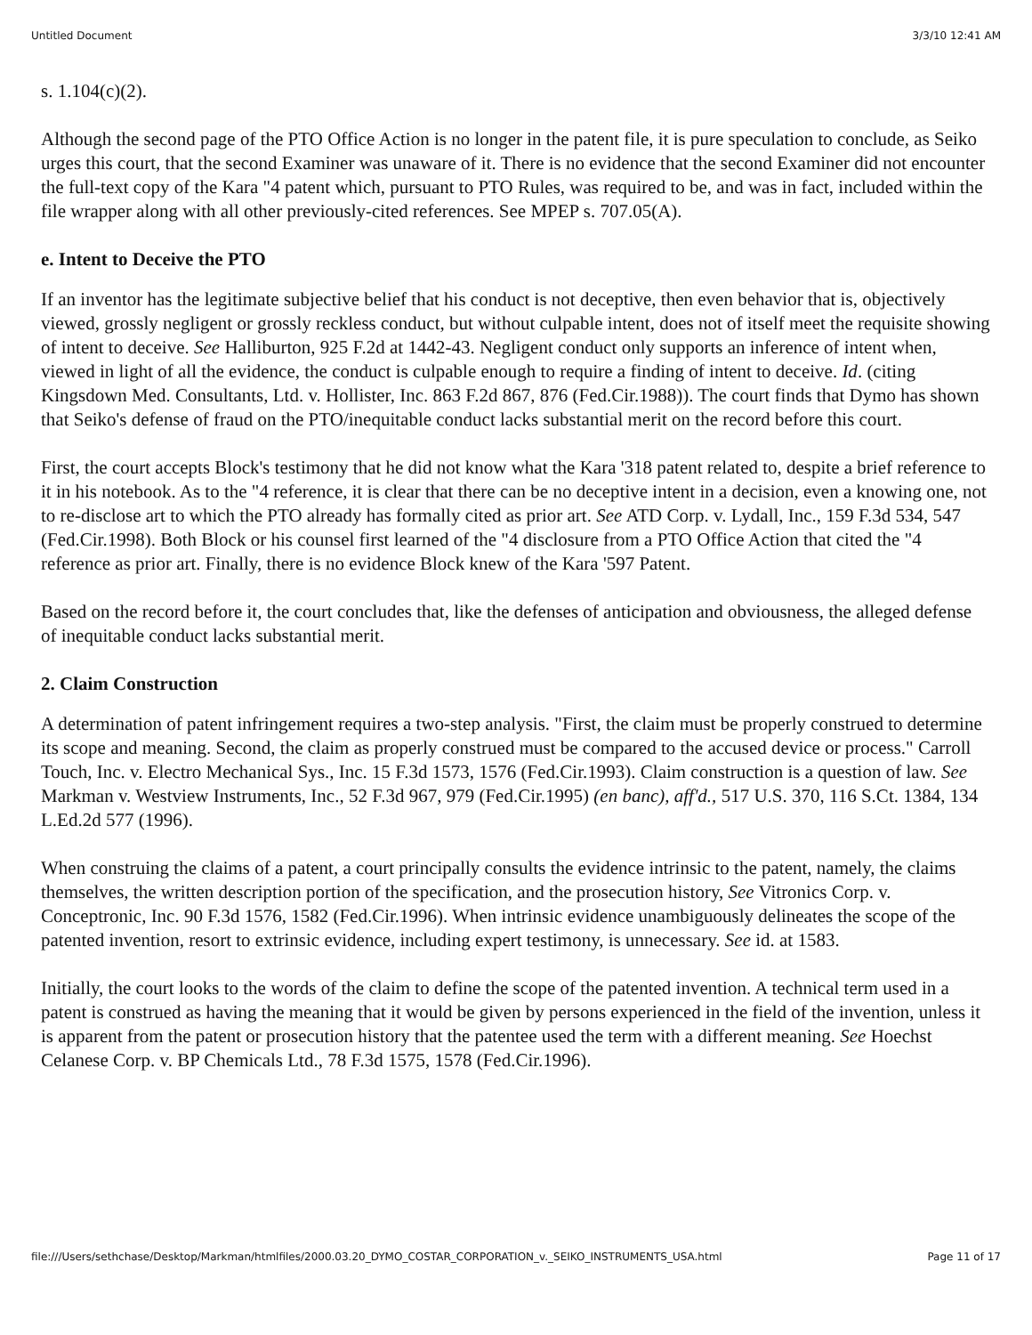Untitled Document 3/3/10 12:41 AM
s. 1.104(c)(2).
Although the second page of the PTO Office Action is no longer in the patent file, it is pure speculation to conclude, as Seiko urges this court, that the second Examiner was unaware of it. There is no evidence that the second Examiner did not encounter the full-text copy of the Kara "4 patent which, pursuant to PTO Rules, was required to be, and was in fact, included within the file wrapper along with all other previously-cited references. See MPEP s. 707.05(A).
e. Intent to Deceive the PTO
If an inventor has the legitimate subjective belief that his conduct is not deceptive, then even behavior that is, objectively viewed, grossly negligent or grossly reckless conduct, but without culpable intent, does not of itself meet the requisite showing of intent to deceive. See Halliburton, 925 F.2d at 1442-43. Negligent conduct only supports an inference of intent when, viewed in light of all the evidence, the conduct is culpable enough to require a finding of intent to deceive. Id. (citing Kingsdown Med. Consultants, Ltd. v. Hollister, Inc. 863 F.2d 867, 876 (Fed.Cir.1988)). The court finds that Dymo has shown that Seiko's defense of fraud on the PTO/inequitable conduct lacks substantial merit on the record before this court.
First, the court accepts Block's testimony that he did not know what the Kara '318 patent related to, despite a brief reference to it in his notebook. As to the "4 reference, it is clear that there can be no deceptive intent in a decision, even a knowing one, not to re-disclose art to which the PTO already has formally cited as prior art. See ATD Corp. v. Lydall, Inc., 159 F.3d 534, 547 (Fed.Cir.1998). Both Block or his counsel first learned of the "4 disclosure from a PTO Office Action that cited the "4 reference as prior art. Finally, there is no evidence Block knew of the Kara '597 Patent.
Based on the record before it, the court concludes that, like the defenses of anticipation and obviousness, the alleged defense of inequitable conduct lacks substantial merit.
2. Claim Construction
A determination of patent infringement requires a two-step analysis. "First, the claim must be properly construed to determine its scope and meaning. Second, the claim as properly construed must be compared to the accused device or process." Carroll Touch, Inc. v. Electro Mechanical Sys., Inc. 15 F.3d 1573, 1576 (Fed.Cir.1993). Claim construction is a question of law. See Markman v. Westview Instruments, Inc., 52 F.3d 967, 979 (Fed.Cir.1995) (en banc), aff'd., 517 U.S. 370, 116 S.Ct. 1384, 134 L.Ed.2d 577 (1996).
When construing the claims of a patent, a court principally consults the evidence intrinsic to the patent, namely, the claims themselves, the written description portion of the specification, and the prosecution history, See Vitronics Corp. v. Conceptronic, Inc. 90 F.3d 1576, 1582 (Fed.Cir.1996). When intrinsic evidence unambiguously delineates the scope of the patented invention, resort to extrinsic evidence, including expert testimony, is unnecessary. See id. at 1583.
Initially, the court looks to the words of the claim to define the scope of the patented invention. A technical term used in a patent is construed as having the meaning that it would be given by persons experienced in the field of the invention, unless it is apparent from the patent or prosecution history that the patentee used the term with a different meaning. See Hoechst Celanese Corp. v. BP Chemicals Ltd., 78 F.3d 1575, 1578 (Fed.Cir.1996).
file:///Users/sethchase/Desktop/Markman/htmlfiles/2000.03.20_DYMO_COSTAR_CORPORATION_v._SEIKO_INSTRUMENTS_USA.html Page 11 of 17